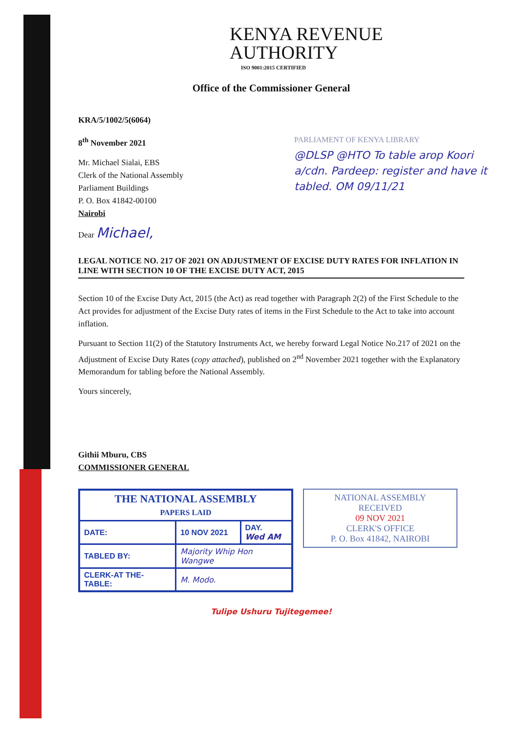KENYA REVENUE
AUTHORITY
ISO 9001:2015 CERTIFIED
Office of the Commissioner General
KRA/5/1002/5(6064)
8<sup>th</sup> November 2021
Mr. Michael Sialai, EBS
Clerk of the National Assembly
Parliament Buildings
P. O. Box 41842-00100
Nairobi
Dear Michael,
LEGAL NOTICE NO. 217 OF 2021 ON ADJUSTMENT OF EXCISE DUTY RATES FOR INFLATION IN LINE WITH SECTION 10 OF THE EXCISE DUTY ACT, 2015
Section 10 of the Excise Duty Act, 2015 (the Act) as read together with Paragraph 2(2) of the First Schedule to the Act provides for adjustment of the Excise Duty rates of items in the First Schedule to the Act to take into account inflation.
Pursuant to Section 11(2) of the Statutory Instruments Act, we hereby forward Legal Notice No.217 of 2021 on the Adjustment of Excise Duty Rates (copy attached), published on 2<sup>nd</sup> November 2021 together with the Explanatory Memorandum for tabling before the National Assembly.
Yours sincerely,
Githii Mburu, CBS
COMMISSIONER GENERAL
| THE NATIONAL ASSEMBLY PAPERS LAID | | |
| DATE: | 10 NOV 2021 | DAY. Wed AM |
| TABLED BY: | Majority Whip Hon Wangwe | |
| CLERK-AT THE-TABLE: | M. Modo. | |
NATIONAL ASSEMBLY
RECEIVED
09 NOV 2021
CLERK'S OFFICE
P. O. Box 41842, NAIROBI
Tulipe Ushuru Tujitegemee!
PARLIAMENT OF KENYA LIBRARY
@DLSP @HTO To table arop Koori a/cdn. Pardeep: register and have it tabled. OM 09/11/21